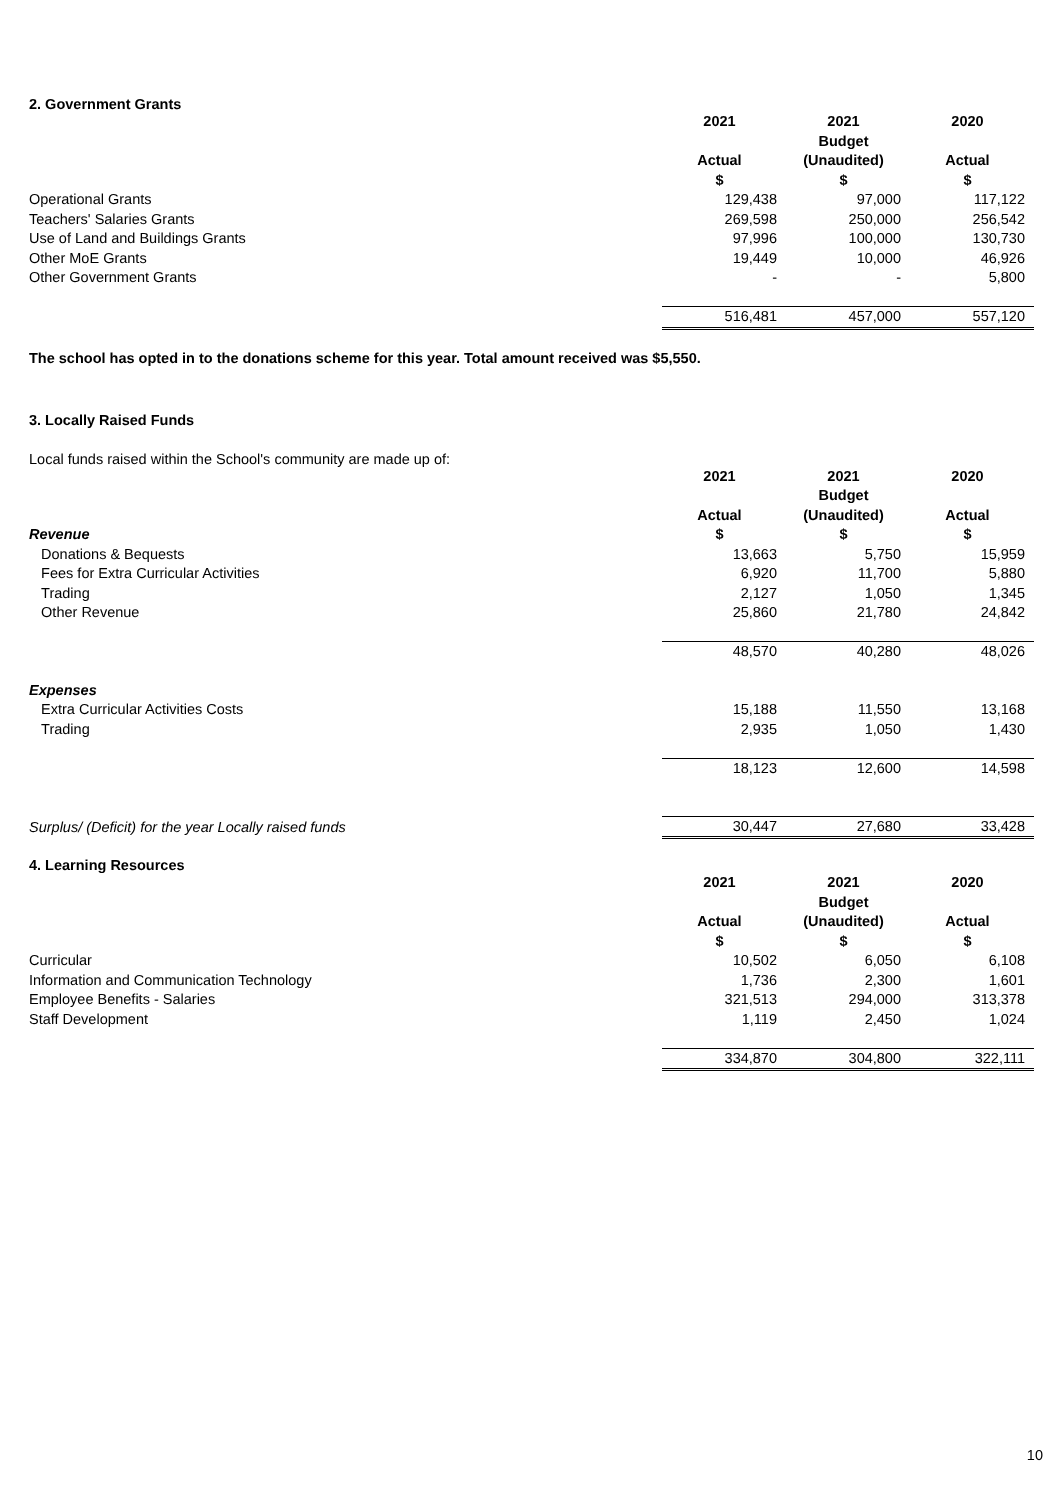2. Government Grants
| | 2021 | 2021 | 2020 |
| | Actual | Budget (Unaudited) | Actual |
| | $ | $ | $ |
| Operational Grants | 129,438 | 97,000 | 117,122 |
| Teachers' Salaries Grants | 269,598 | 250,000 | 256,542 |
| Use of Land and Buildings Grants | 97,996 | 100,000 | 130,730 |
| Other MoE Grants | 19,449 | 10,000 | 46,926 |
| Other Government Grants | - | - | 5,800 |
| | 516,481 | 457,000 | 557,120 |
The school has opted in to the donations scheme for this year. Total amount received was $5,550.
3. Locally Raised Funds
Local funds raised within the School's community are made up of:
| | 2021 | 2021 | 2020 |
| | Actual | Budget (Unaudited) | Actual |
| Revenue | $ | $ | $ |
| Donations & Bequests | 13,663 | 5,750 | 15,959 |
| Fees for Extra Curricular Activities | 6,920 | 11,700 | 5,880 |
| Trading | 2,127 | 1,050 | 1,345 |
| Other Revenue | 25,860 | 21,780 | 24,842 |
| | 48,570 | 40,280 | 48,026 |
| Expenses | | | |
| Extra Curricular Activities Costs | 15,188 | 11,550 | 13,168 |
| Trading | 2,935 | 1,050 | 1,430 |
| | 18,123 | 12,600 | 14,598 |
| Surplus/ (Deficit) for the year Locally raised funds | 30,447 | 27,680 | 33,428 |
4. Learning Resources
| | 2021 | 2021 | 2020 |
| | Actual | Budget (Unaudited) | Actual |
| | $ | $ | $ |
| Curricular | 10,502 | 6,050 | 6,108 |
| Information and Communication Technology | 1,736 | 2,300 | 1,601 |
| Employee Benefits - Salaries | 321,513 | 294,000 | 313,378 |
| Staff Development | 1,119 | 2,450 | 1,024 |
| | 334,870 | 304,800 | 322,111 |
10